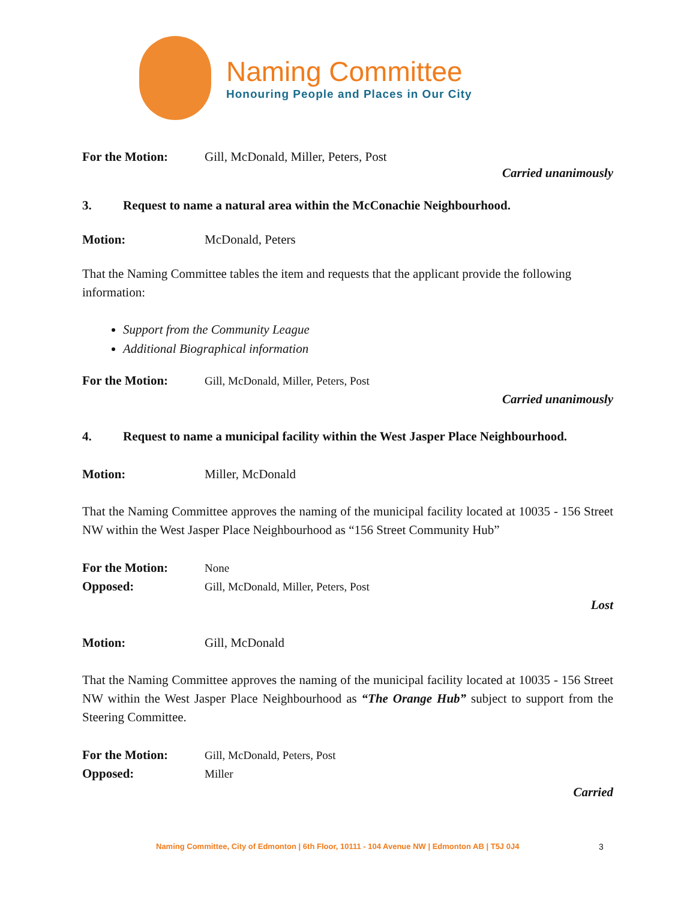Naming Committee
Honouring People and Places in Our City
For the Motion: Gill, McDonald, Miller, Peters, Post
Carried unanimously
3. Request to name a natural area within the McConachie Neighbourhood.
Motion: McDonald, Peters
That the Naming Committee tables the item and requests that the applicant provide the following information:
Support from the Community League
Additional Biographical information
For the Motion: Gill, McDonald, Miller, Peters, Post
Carried unanimously
4. Request to name a municipal facility within the West Jasper Place Neighbourhood.
Motion: Miller, McDonald
That the Naming Committee approves the naming of the municipal facility located at 10035 - 156 Street NW within the West Jasper Place Neighbourhood as “156 Street Community Hub”
For the Motion: None
Opposed: Gill, McDonald, Miller, Peters, Post
Lost
Motion: Gill, McDonald
That the Naming Committee approves the naming of the municipal facility located at 10035 - 156 Street NW within the West Jasper Place Neighbourhood as “The Orange Hub” subject to support from the Steering Committee.
For the Motion: Gill, McDonald, Peters, Post
Opposed: Miller
Carried
Naming Committee, City of Edmonton | 6th Floor, 10111 - 104 Avenue NW | Edmonton AB | T5J 0J4
3